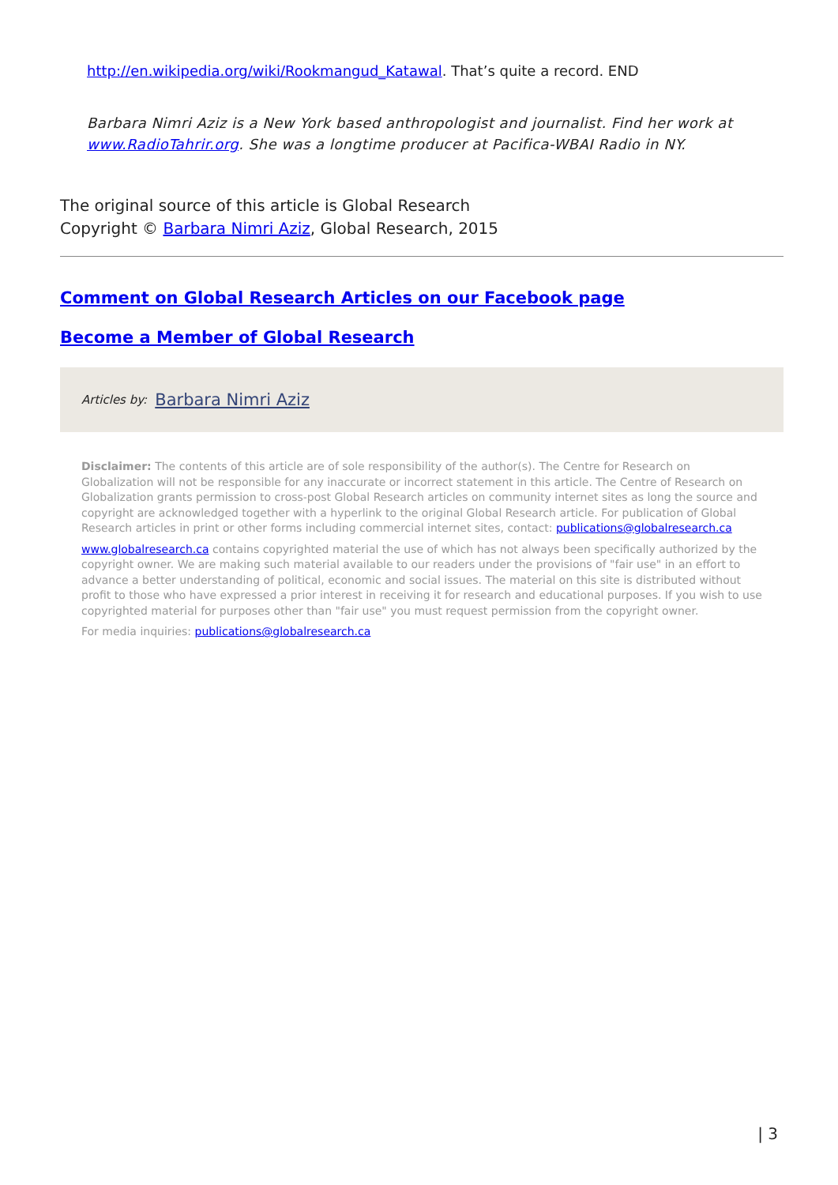http://en.wikipedia.org/wiki/Rookmangud_Katawal. That’s quite a record. END
Barbara Nimri Aziz is a New York based anthropologist and journalist. Find her work at www.RadioTahrir.org. She was a longtime producer at Pacifica-WBAI Radio in NY.
The original source of this article is Global Research
Copyright © Barbara Nimri Aziz, Global Research, 2015
Comment on Global Research Articles on our Facebook page
Become a Member of Global Research
Articles by: Barbara Nimri Aziz
Disclaimer: The contents of this article are of sole responsibility of the author(s). The Centre for Research on Globalization will not be responsible for any inaccurate or incorrect statement in this article. The Centre of Research on Globalization grants permission to cross-post Global Research articles on community internet sites as long the source and copyright are acknowledged together with a hyperlink to the original Global Research article. For publication of Global Research articles in print or other forms including commercial internet sites, contact: publications@globalresearch.ca
www.globalresearch.ca contains copyrighted material the use of which has not always been specifically authorized by the copyright owner. We are making such material available to our readers under the provisions of "fair use" in an effort to advance a better understanding of political, economic and social issues. The material on this site is distributed without profit to those who have expressed a prior interest in receiving it for research and educational purposes. If you wish to use copyrighted material for purposes other than "fair use" you must request permission from the copyright owner.
For media inquiries: publications@globalresearch.ca
| 3